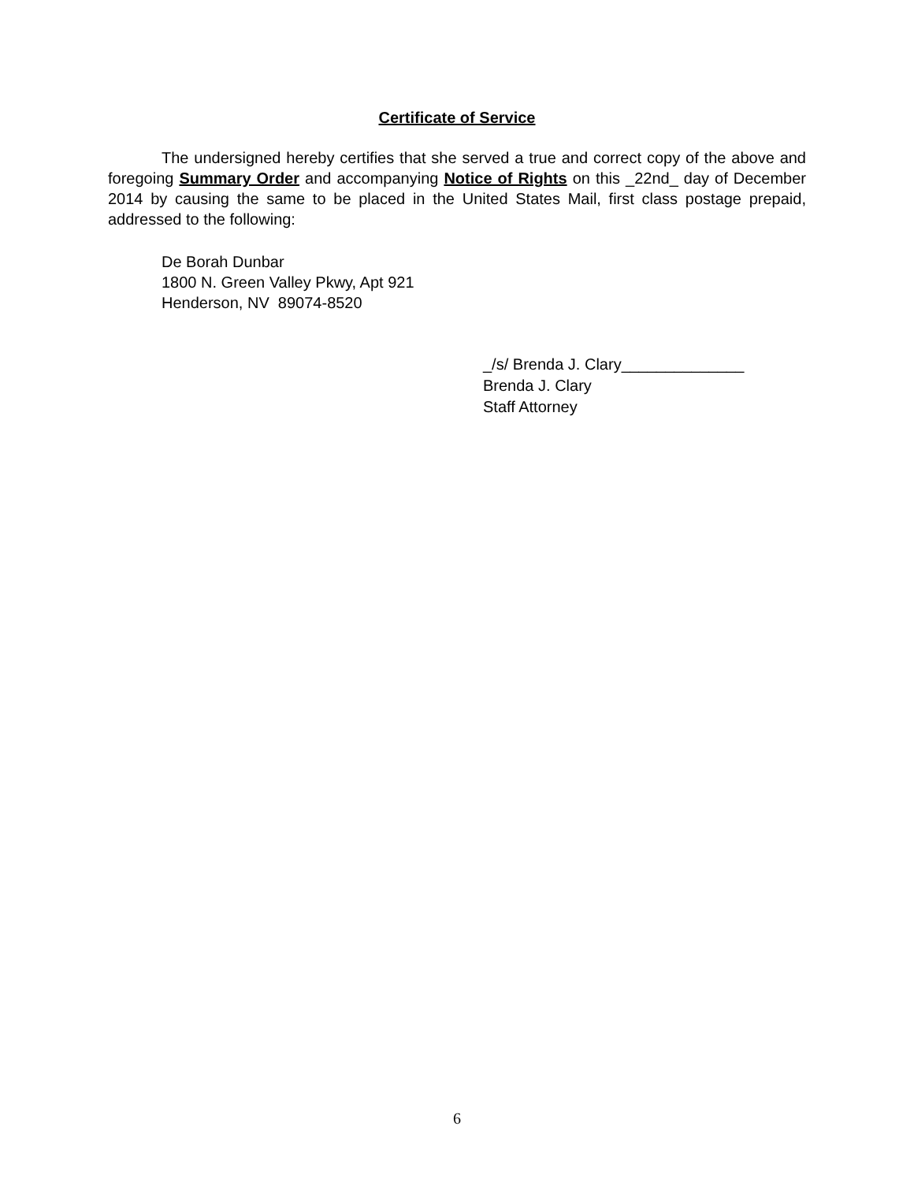Certificate of Service
The undersigned hereby certifies that she served a true and correct copy of the above and foregoing Summary Order and accompanying Notice of Rights on this _22nd_ day of December 2014 by causing the same to be placed in the United States Mail, first class postage prepaid, addressed to the following:
De Borah Dunbar
1800 N. Green Valley Pkwy, Apt 921
Henderson, NV 89074-8520
_/s/ Brenda J. Clary______________
Brenda J. Clary
Staff Attorney
6